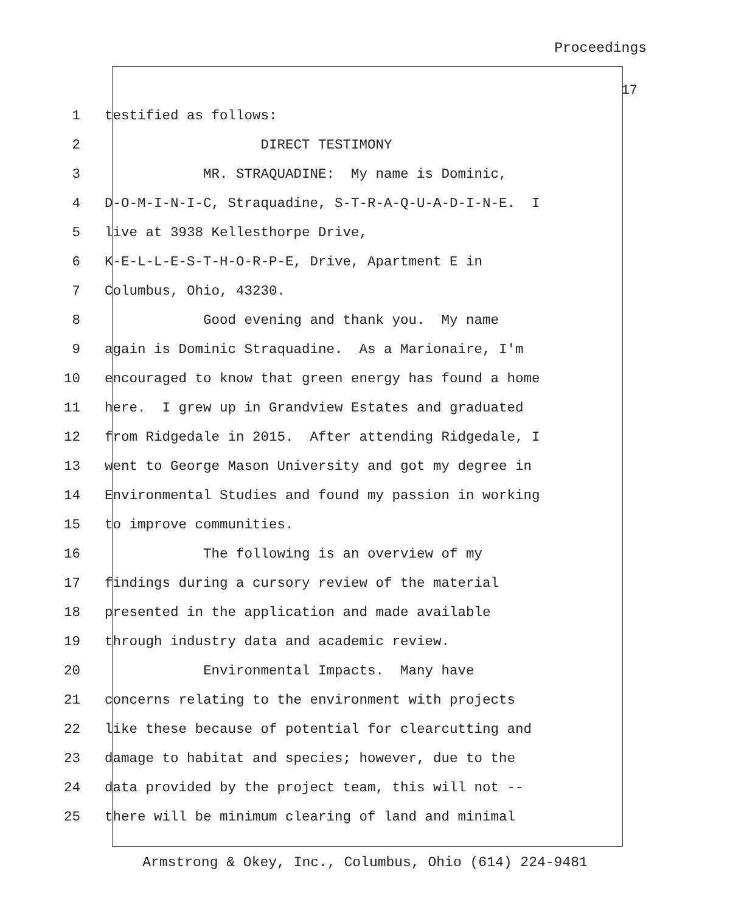Proceedings
17
1 testified as follows:
2 DIRECT TESTIMONY
3 MR. STRAQUADINE: My name is Dominic,
4 D-O-M-I-N-I-C, Straquadine, S-T-R-A-Q-U-A-D-I-N-E. I
5 live at 3938 Kellesthorpe Drive,
6 K-E-L-L-E-S-T-H-O-R-P-E, Drive, Apartment E in
7 Columbus, Ohio, 43230.
8 Good evening and thank you. My name
9 again is Dominic Straquadine. As a Marionaire, I'm
10 encouraged to know that green energy has found a home
11 here. I grew up in Grandview Estates and graduated
12 from Ridgedale in 2015. After attending Ridgedale, I
13 went to George Mason University and got my degree in
14 Environmental Studies and found my passion in working
15 to improve communities.
16 The following is an overview of my
17 findings during a cursory review of the material
18 presented in the application and made available
19 through industry data and academic review.
20 Environmental Impacts. Many have
21 concerns relating to the environment with projects
22 like these because of potential for clearcutting and
23 damage to habitat and species; however, due to the
24 data provided by the project team, this will not --
25 there will be minimum clearing of land and minimal
Armstrong & Okey, Inc., Columbus, Ohio (614) 224-9481